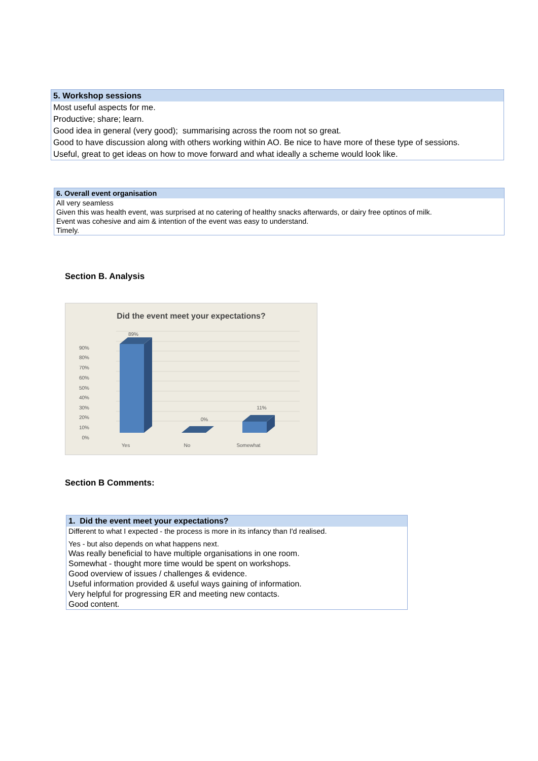| 5. Workshop sessions |
| --- |
| Most useful aspects for me. |
| Productive; share; learn. |
| Good idea in general (very good); summarising across the room not so great. |
| Good to have discussion along with others working within AO. Be nice to have more of these type of sessions. |
| Useful, great to get ideas on how to move forward and what ideally a scheme would look like. |
| 6. Overall event organisation |
| --- |
| All very seamless |
| Given this was health event, was surprised at no catering of healthy snacks afterwards, or dairy free optinos of milk. |
| Event was cohesive and aim & intention of the event was easy to understand. |
| Timely. |
Section B. Analysis
Did the event meet your expectations?
90%
80%
70%
60%
50%
40%
30%
20%
10%
0%
89%
0%
11%
Yes
No
Somewhat
Section B Comments:
| 1. Did the event meet your expectations? |
| --- |
| Different to what I expected - the process is more in its infancy than I'd realised. |
| Yes - but also depends on what happens next. |
| Was really beneficial to have multiple organisations in one room. |
| Somewhat - thought more time would be spent on workshops. |
| Good overview of issues / challenges & evidence. |
| Useful information provided & useful ways gaining of information. |
| Very helpful for progressing ER and meeting new contacts. |
| Good content. |